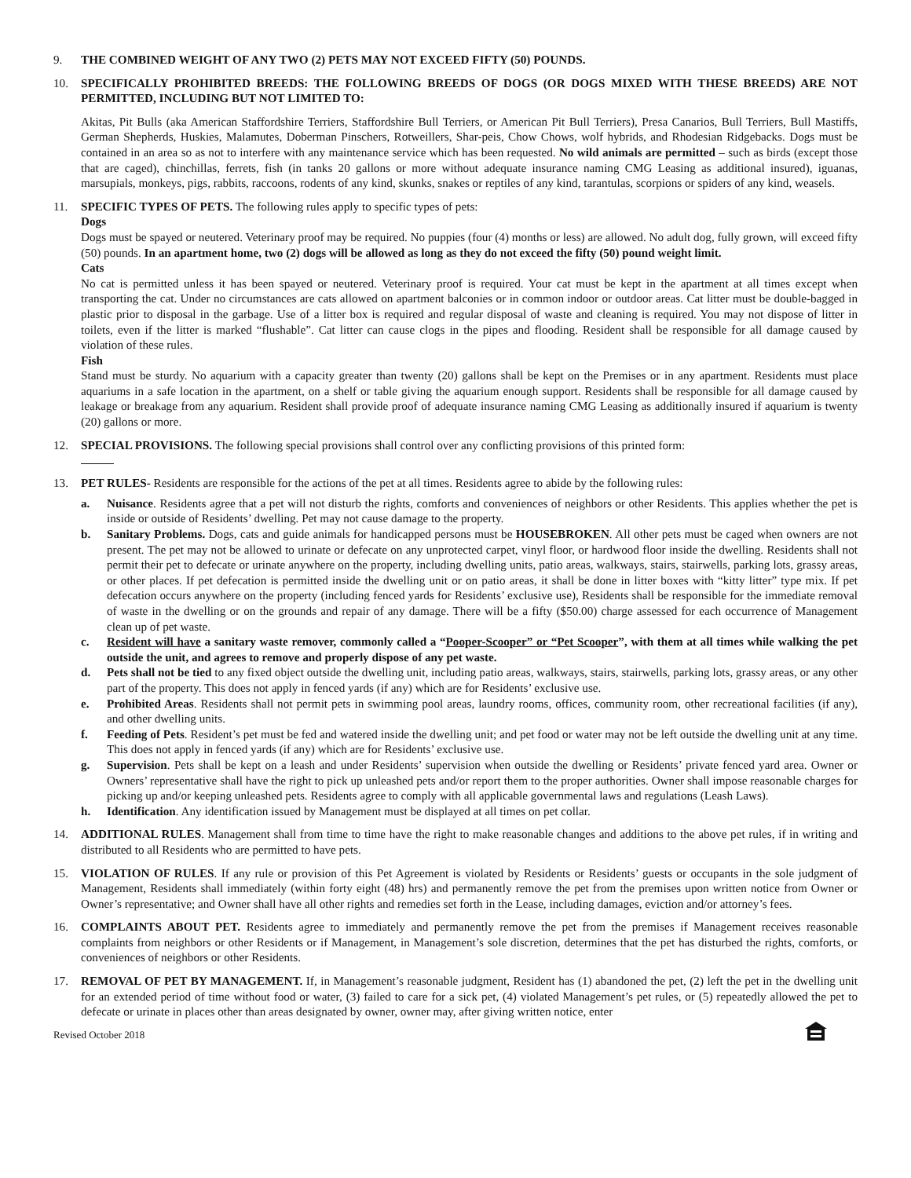9. THE COMBINED WEIGHT OF ANY TWO (2) PETS MAY NOT EXCEED FIFTY (50) POUNDS.
10. SPECIFICALLY PROHIBITED BREEDS: THE FOLLOWING BREEDS OF DOGS (OR DOGS MIXED WITH THESE BREEDS) ARE NOT PERMITTED, INCLUDING BUT NOT LIMITED TO:
Akitas, Pit Bulls (aka American Staffordshire Terriers, Staffordshire Bull Terriers, or American Pit Bull Terriers), Presa Canarios, Bull Terriers, Bull Mastiffs, German Shepherds, Huskies, Malamutes, Doberman Pinschers, Rotweillers, Shar-peis, Chow Chows, wolf hybrids, and Rhodesian Ridgebacks. Dogs must be contained in an area so as not to interfere with any maintenance service which has been requested. No wild animals are permitted – such as birds (except those that are caged), chinchillas, ferrets, fish (in tanks 20 gallons or more without adequate insurance naming CMG Leasing as additional insured), iguanas, marsupials, monkeys, pigs, rabbits, raccoons, rodents of any kind, skunks, snakes or reptiles of any kind, tarantulas, scorpions or spiders of any kind, weasels.
11. SPECIFIC TYPES OF PETS. The following rules apply to specific types of pets:
Dogs
Dogs must be spayed or neutered. Veterinary proof may be required. No puppies (four (4) months or less) are allowed. No adult dog, fully grown, will exceed fifty (50) pounds. In an apartment home, two (2) dogs will be allowed as long as they do not exceed the fifty (50) pound weight limit.
Cats
No cat is permitted unless it has been spayed or neutered. Veterinary proof is required. Your cat must be kept in the apartment at all times except when transporting the cat. Under no circumstances are cats allowed on apartment balconies or in common indoor or outdoor areas. Cat litter must be double-bagged in plastic prior to disposal in the garbage. Use of a litter box is required and regular disposal of waste and cleaning is required. You may not dispose of litter in toilets, even if the litter is marked “flushable”. Cat litter can cause clogs in the pipes and flooding. Resident shall be responsible for all damage caused by violation of these rules.
Fish
Stand must be sturdy. No aquarium with a capacity greater than twenty (20) gallons shall be kept on the Premises or in any apartment. Residents must place aquariums in a safe location in the apartment, on a shelf or table giving the aquarium enough support. Residents shall be responsible for all damage caused by leakage or breakage from any aquarium. Resident shall provide proof of adequate insurance naming CMG Leasing as additionally insured if aquarium is twenty (20) gallons or more.
12. SPECIAL PROVISIONS. The following special provisions shall control over any conflicting provisions of this printed form:
13. PET RULES- Residents are responsible for the actions of the pet at all times. Residents agree to abide by the following rules:
a. Nuisance. Residents agree that a pet will not disturb the rights, comforts and conveniences of neighbors or other Residents. This applies whether the pet is inside or outside of Residents’ dwelling. Pet may not cause damage to the property.
b. Sanitary Problems. Dogs, cats and guide animals for handicapped persons must be HOUSEBROKEN. All other pets must be caged when owners are not present. The pet may not be allowed to urinate or defecate on any unprotected carpet, vinyl floor, or hardwood floor inside the dwelling. Residents shall not permit their pet to defecate or urinate anywhere on the property, including dwelling units, patio areas, walkways, stairs, stairwells, parking lots, grassy areas, or other places. If pet defecation is permitted inside the dwelling unit or on patio areas, it shall be done in litter boxes with “kitty litter” type mix. If pet defecation occurs anywhere on the property (including fenced yards for Residents’ exclusive use), Residents shall be responsible for the immediate removal of waste in the dwelling or on the grounds and repair of any damage. There will be a fifty ($50.00) charge assessed for each occurrence of Management clean up of pet waste.
c. Resident will have a sanitary waste remover, commonly called a “Pooper-Scooper” or “Pet Scooper”, with them at all times while walking the pet outside the unit, and agrees to remove and properly dispose of any pet waste.
d. Pets shall not be tied to any fixed object outside the dwelling unit, including patio areas, walkways, stairs, stairwells, parking lots, grassy areas, or any other part of the property. This does not apply in fenced yards (if any) which are for Residents’ exclusive use.
e. Prohibited Areas. Residents shall not permit pets in swimming pool areas, laundry rooms, offices, community room, other recreational facilities (if any), and other dwelling units.
f. Feeding of Pets. Resident’s pet must be fed and watered inside the dwelling unit; and pet food or water may not be left outside the dwelling unit at any time. This does not apply in fenced yards (if any) which are for Residents’ exclusive use.
g. Supervision. Pets shall be kept on a leash and under Residents’ supervision when outside the dwelling or Residents’ private fenced yard area. Owner or Owners’ representative shall have the right to pick up unleashed pets and/or report them to the proper authorities. Owner shall impose reasonable charges for picking up and/or keeping unleashed pets. Residents agree to comply with all applicable governmental laws and regulations (Leash Laws).
h. Identification. Any identification issued by Management must be displayed at all times on pet collar.
14. ADDITIONAL RULES. Management shall from time to time have the right to make reasonable changes and additions to the above pet rules, if in writing and distributed to all Residents who are permitted to have pets.
15. VIOLATION OF RULES. If any rule or provision of this Pet Agreement is violated by Residents or Residents’ guests or occupants in the sole judgment of Management, Residents shall immediately (within forty eight (48) hrs) and permanently remove the pet from the premises upon written notice from Owner or Owner’s representative; and Owner shall have all other rights and remedies set forth in the Lease, including damages, eviction and/or attorney’s fees.
16. COMPLAINTS ABOUT PET. Residents agree to immediately and permanently remove the pet from the premises if Management receives reasonable complaints from neighbors or other Residents or if Management, in Management’s sole discretion, determines that the pet has disturbed the rights, comforts, or conveniences of neighbors or other Residents.
17. REMOVAL OF PET BY MANAGEMENT. If, in Management’s reasonable judgment, Resident has (1) abandoned the pet, (2) left the pet in the dwelling unit for an extended period of time without food or water, (3) failed to care for a sick pet, (4) violated Management’s pet rules, or (5) repeatedly allowed the pet to defecate or urinate in places other than areas designated by owner, owner may, after giving written notice, enter
Revised October 2018